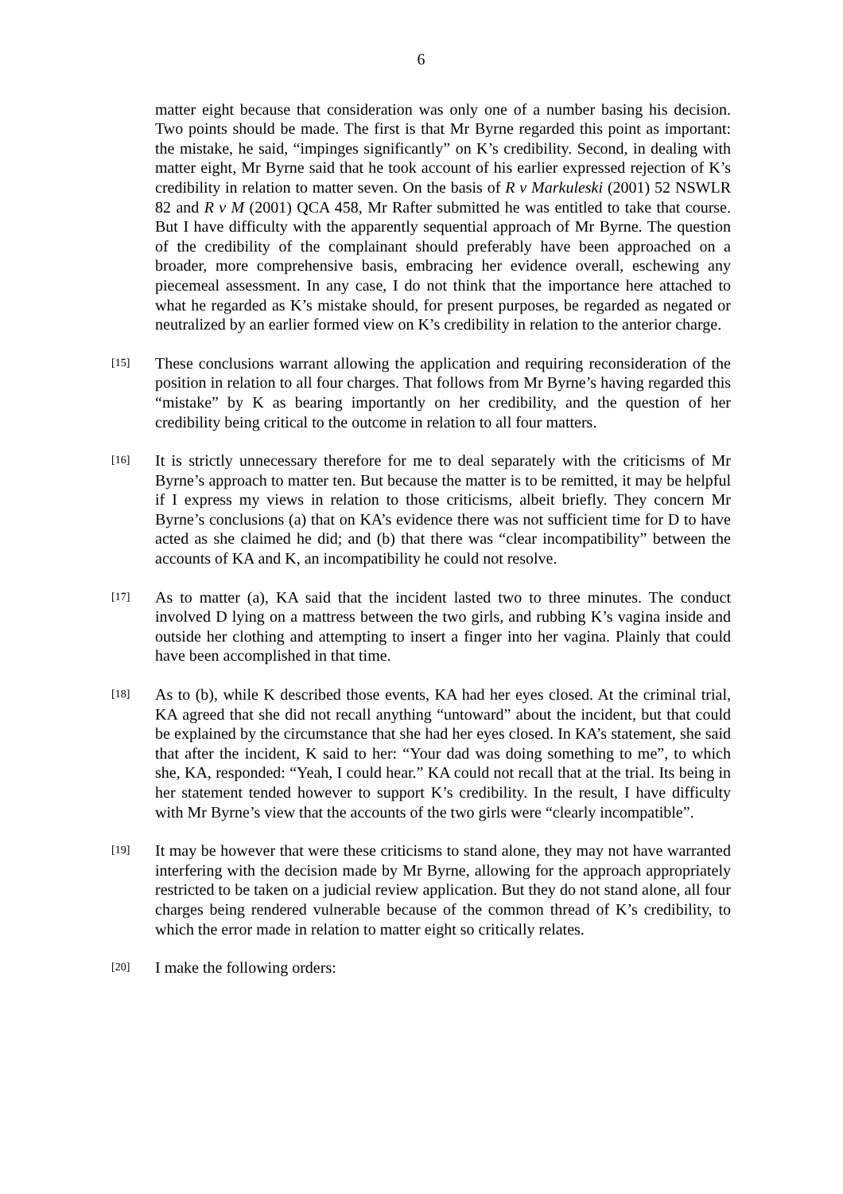6
matter eight because that consideration was only one of a number basing his decision. Two points should be made. The first is that Mr Byrne regarded this point as important: the mistake, he said, “impinges significantly” on K’s credibility. Second, in dealing with matter eight, Mr Byrne said that he took account of his earlier expressed rejection of K’s credibility in relation to matter seven. On the basis of R v Markuleski (2001) 52 NSWLR 82 and R v M (2001) QCA 458, Mr Rafter submitted he was entitled to take that course. But I have difficulty with the apparently sequential approach of Mr Byrne. The question of the credibility of the complainant should preferably have been approached on a broader, more comprehensive basis, embracing her evidence overall, eschewing any piecemeal assessment. In any case, I do not think that the importance here attached to what he regarded as K’s mistake should, for present purposes, be regarded as negated or neutralized by an earlier formed view on K’s credibility in relation to the anterior charge.
[15]
These conclusions warrant allowing the application and requiring reconsideration of the position in relation to all four charges. That follows from Mr Byrne’s having regarded this “mistake” by K as bearing importantly on her credibility, and the question of her credibility being critical to the outcome in relation to all four matters.
[16]
It is strictly unnecessary therefore for me to deal separately with the criticisms of Mr Byrne’s approach to matter ten. But because the matter is to be remitted, it may be helpful if I express my views in relation to those criticisms, albeit briefly. They concern Mr Byrne’s conclusions (a) that on KA’s evidence there was not sufficient time for D to have acted as she claimed he did; and (b) that there was “clear incompatibility” between the accounts of KA and K, an incompatibility he could not resolve.
[17]
As to matter (a), KA said that the incident lasted two to three minutes. The conduct involved D lying on a mattress between the two girls, and rubbing K’s vagina inside and outside her clothing and attempting to insert a finger into her vagina. Plainly that could have been accomplished in that time.
[18]
As to (b), while K described those events, KA had her eyes closed. At the criminal trial, KA agreed that she did not recall anything “untoward” about the incident, but that could be explained by the circumstance that she had her eyes closed. In KA’s statement, she said that after the incident, K said to her: “Your dad was doing something to me”, to which she, KA, responded: “Yeah, I could hear.” KA could not recall that at the trial. Its being in her statement tended however to support K’s credibility. In the result, I have difficulty with Mr Byrne’s view that the accounts of the two girls were “clearly incompatible”.
[19]
It may be however that were these criticisms to stand alone, they may not have warranted interfering with the decision made by Mr Byrne, allowing for the approach appropriately restricted to be taken on a judicial review application. But they do not stand alone, all four charges being rendered vulnerable because of the common thread of K’s credibility, to which the error made in relation to matter eight so critically relates.
[20]
I make the following orders: